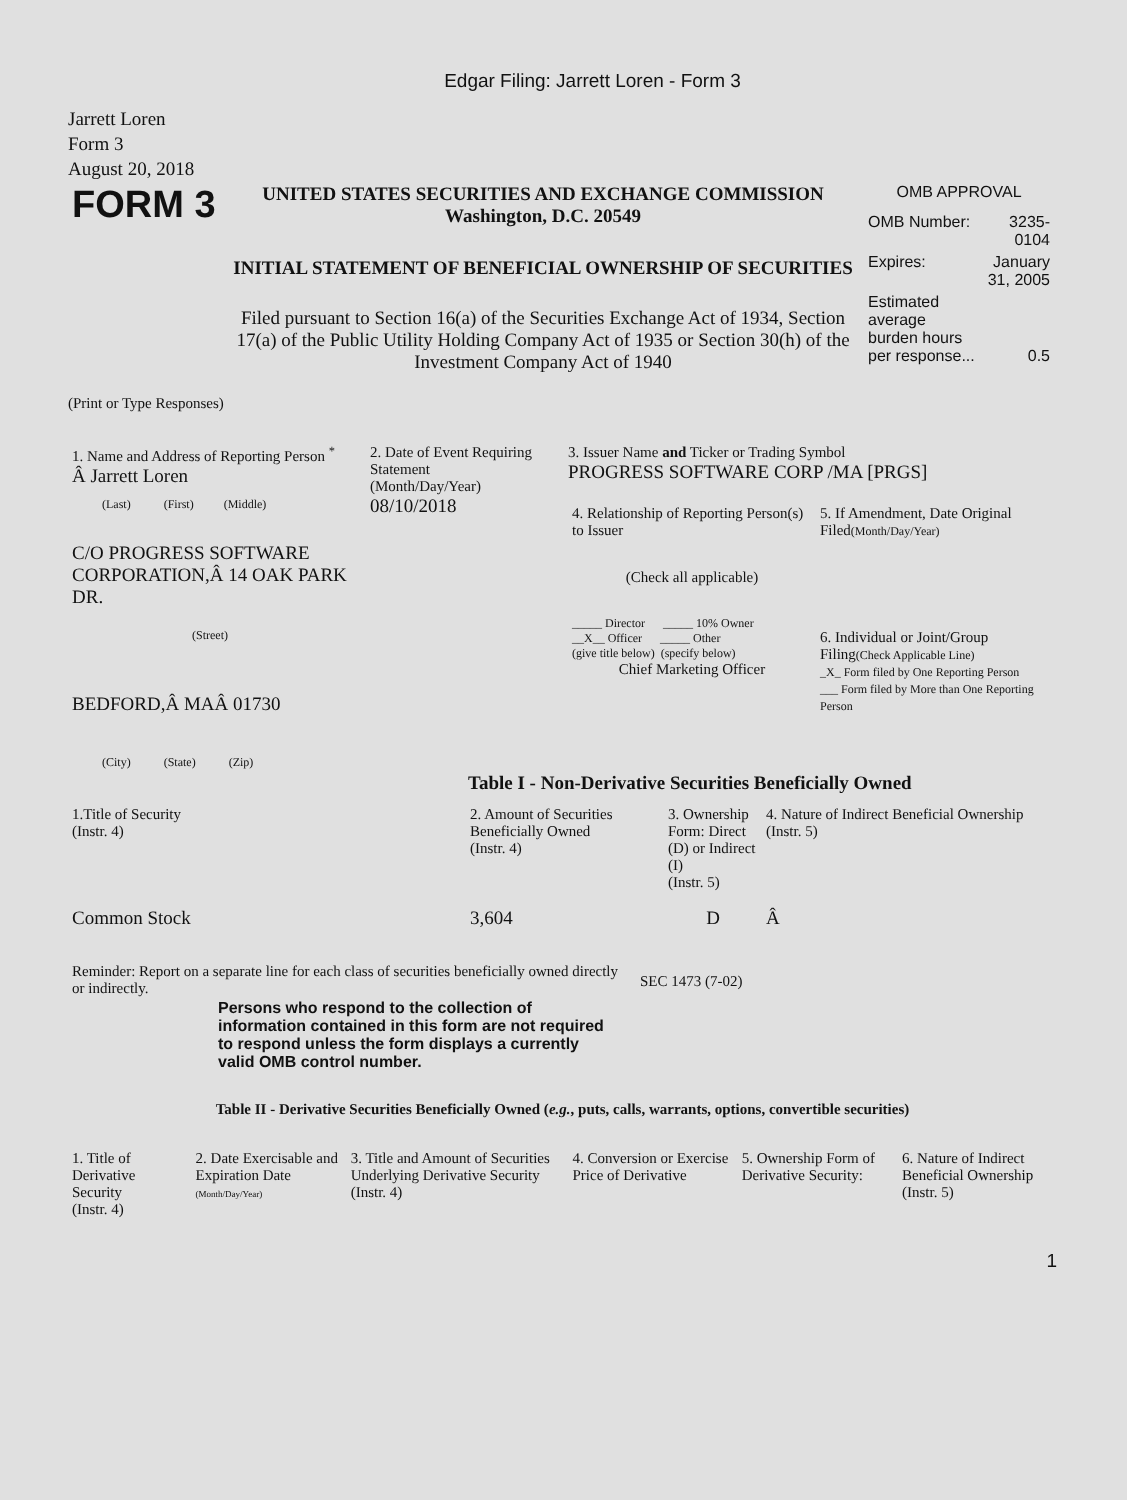Edgar Filing: Jarrett Loren - Form 3
Jarrett Loren
Form 3
August 20, 2018
| FORM 3 | UNITED STATES SECURITIES AND EXCHANGE COMMISSION Washington, D.C. 20549 INITIAL STATEMENT OF BENEFICIAL OWNERSHIP OF SECURITIES Filed pursuant to Section 16(a) of the Securities Exchange Act of 1934, Section 17(a) of the Public Utility Holding Company Act of 1935 or Section 30(h) of the Investment Company Act of 1940 | OMB APPROVAL / OMB Number: / 3235-0104 / / Expires: / January 31, 2005 / / Estimated average burden hours per response... / 0.5 / |
(Print or Type Responses)
| 1. Name and Address of Reporting Person <sup>*</sup> Â Jarrett Loren (Last) (First) (Middle) C/O PROGRESS SOFTWARE CORPORATION,Â 14 OAK PARK DR. (Street) BEDFORD,Â MAÂ 01730 (City) (State) (Zip) | 2. Date of Event Requiring Statement (Month/Day/Year) 08/10/2018 | 3. Issuer Name and Ticker or Trading Symbol PROGRESS SOFTWARE CORP /MA [PRGS] / 4. Relationship of Reporting Person(s) to Issuer (Check all applicable) _____ Director _____ 10% Owner __X__ Officer _____ Other (give title below) (specify below) Chief Marketing Officer / 5. If Amendment, Date Original Filed (Month/Day/Year) 6. Individual or Joint/Group Filing (Check Applicable Line) _X_ Form filed by One Reporting Person ___ Form filed by More than One Reporting Person / |
Table I - Non-Derivative Securities Beneficially Owned
| 1.Title of Security (Instr. 4) | 2. Amount of Securities Beneficially Owned (Instr. 4) | 3. Ownership Form: Direct (D) or Indirect (I) (Instr. 5) | 4. Nature of Indirect Beneficial Ownership (Instr. 5) |
| Common Stock | 3,604 | D | Â |
| Reminder: Report on a separate line for each class of securities beneficially owned directly or indirectly. | SEC 1473 (7-02) |
Persons who respond to the collection of information contained in this form are not required to respond unless the form displays a currently valid OMB control number.
Table II - Derivative Securities Beneficially Owned (e.g., puts, calls, warrants, options, convertible securities)
| 1. Title of Derivative Security (Instr. 4) | 2. Date Exercisable and Expiration Date (Month/Day/Year) | 3. Title and Amount of Securities Underlying Derivative Security (Instr. 4) | 4. Conversion or Exercise Price of Derivative | 5. Ownership Form of Derivative Security: | 6. Nature of Indirect Beneficial Ownership (Instr. 5) |
1